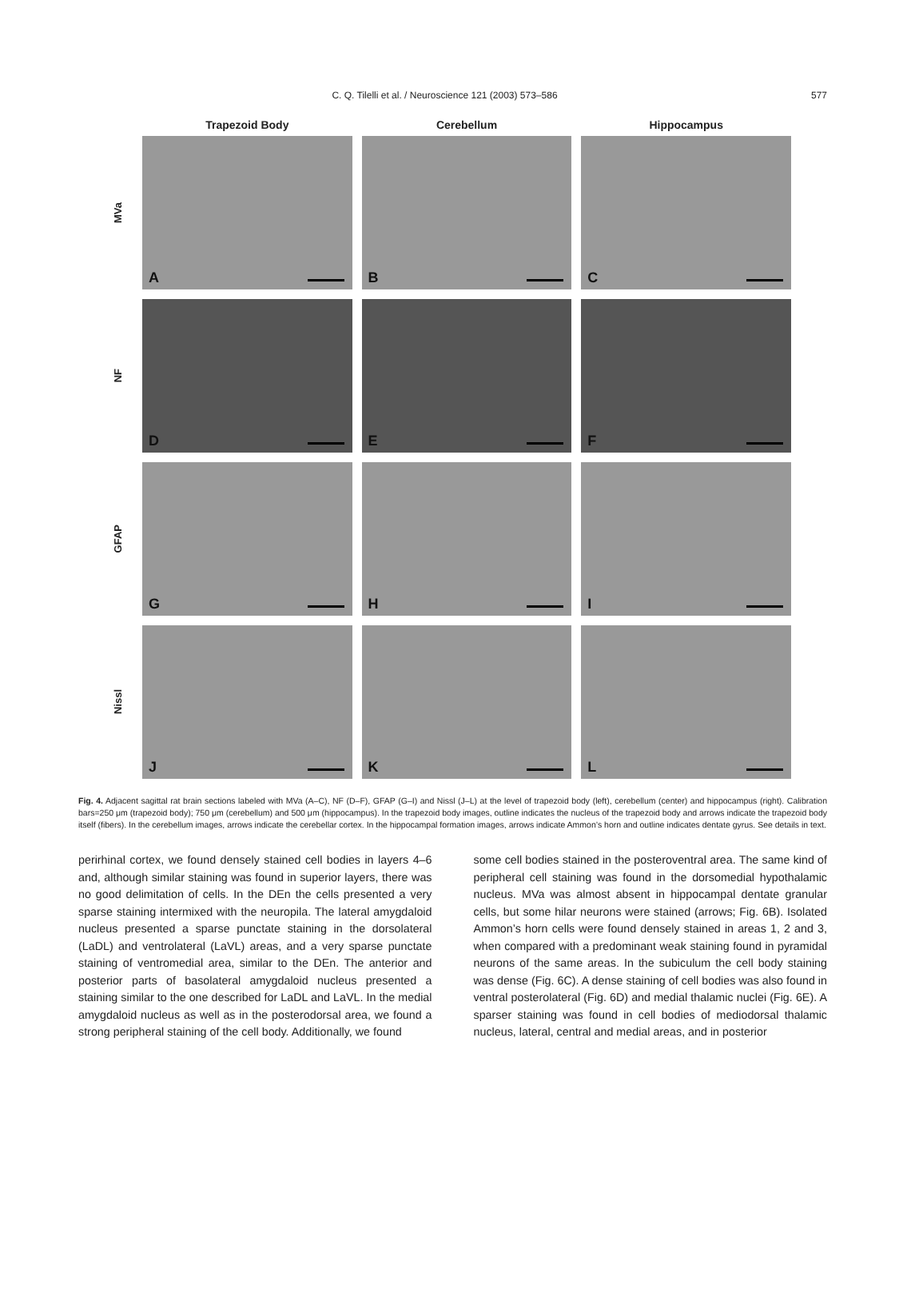C. Q. Tilelli et al. / Neuroscience 121 (2003) 573–586
577
Trapezoid Body Cerebellum Hippocampus
MVa
A
B
C
NF
D
E
F
GFAP
G
H
I
Nissl
J
K
L
Fig. 4. Adjacent sagittal rat brain sections labeled with MVa (A–C), NF (D–F), GFAP (G–I) and Nissl (J–L) at the level of trapezoid body (left), cerebellum (center) and hippocampus (right). Calibration bars=250 μm (trapezoid body); 750 μm (cerebellum) and 500 μm (hippocampus). In the trapezoid body images, outline indicates the nucleus of the trapezoid body and arrows indicate the trapezoid body itself (fibers). In the cerebellum images, arrows indicate the cerebellar cortex. In the hippocampal formation images, arrows indicate Ammon’s horn and outline indicates dentate gyrus. See details in text.
perirhinal cortex, we found densely stained cell bodies in layers 4–6 and, although similar staining was found in superior layers, there was no good delimitation of cells. In the DEn the cells presented a very sparse staining intermixed with the neuropila. The lateral amygdaloid nucleus presented a sparse punctate staining in the dorsolateral (LaDL) and ventrolateral (LaVL) areas, and a very sparse punctate staining of ventromedial area, similar to the DEn. The anterior and posterior parts of basolateral amygdaloid nucleus presented a staining similar to the one described for LaDL and LaVL. In the medial amygdaloid nucleus as well as in the posterodorsal area, we found a strong peripheral staining of the cell body. Additionally, we found
some cell bodies stained in the posteroventral area. The same kind of peripheral cell staining was found in the dorsomedial hypothalamic nucleus. MVa was almost absent in hippocampal dentate granular cells, but some hilar neurons were stained (arrows; Fig. 6B). Isolated Ammon’s horn cells were found densely stained in areas 1, 2 and 3, when compared with a predominant weak staining found in pyramidal neurons of the same areas. In the subiculum the cell body staining was dense (Fig. 6C). A dense staining of cell bodies was also found in ventral posterolateral (Fig. 6D) and medial thalamic nuclei (Fig. 6E). A sparser staining was found in cell bodies of mediodorsal thalamic nucleus, lateral, central and medial areas, and in posterior